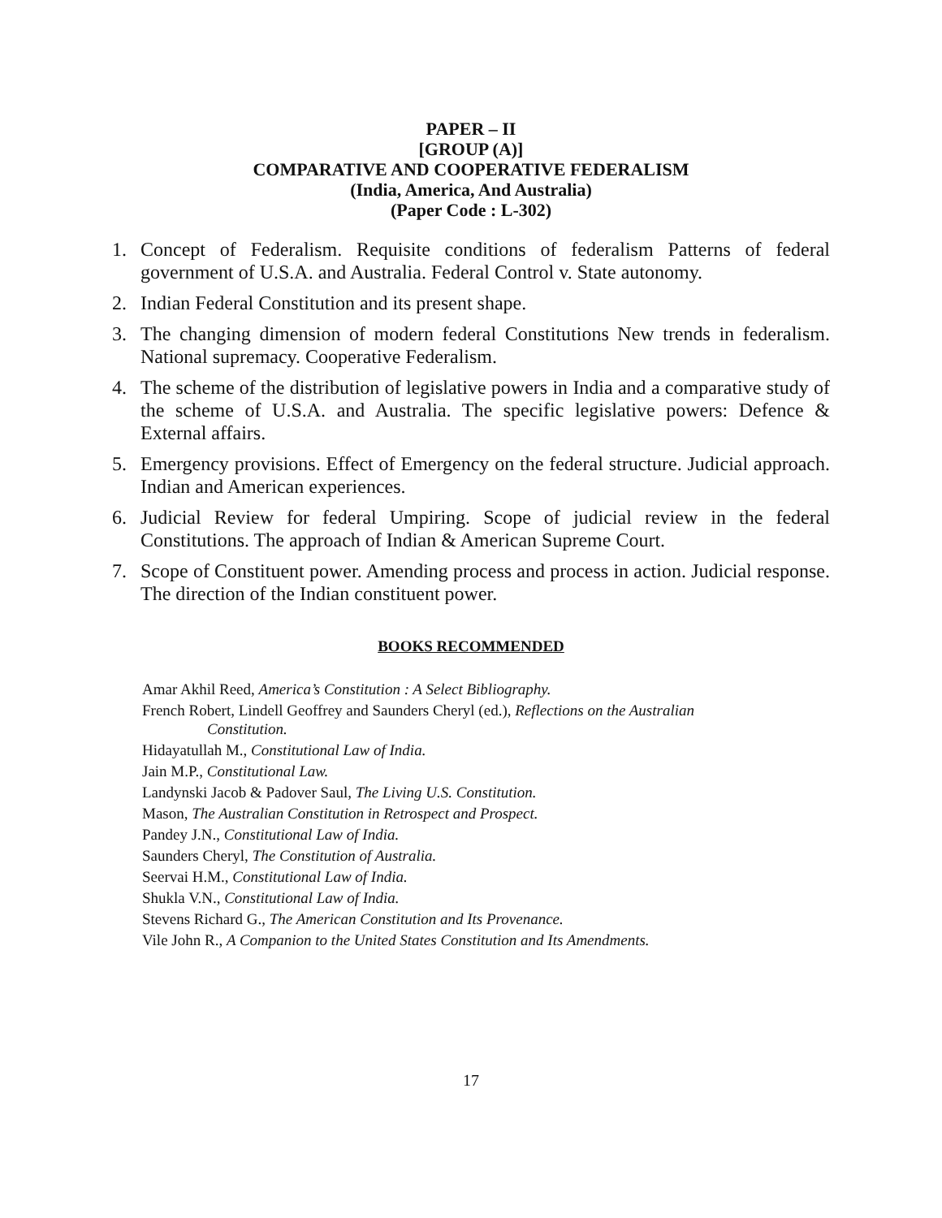PAPER – II
[GROUP (A)]
COMPARATIVE AND COOPERATIVE FEDERALISM
(India, America, And Australia)
(Paper Code : L-302)
1. Concept of Federalism. Requisite conditions of federalism Patterns of federal government of U.S.A. and Australia. Federal Control v. State autonomy.
2. Indian Federal Constitution and its present shape.
3. The changing dimension of modern federal Constitutions New trends in federalism. National supremacy. Cooperative Federalism.
4. The scheme of the distribution of legislative powers in India and a comparative study of the scheme of U.S.A. and Australia. The specific legislative powers: Defence & External affairs.
5. Emergency provisions. Effect of Emergency on the federal structure. Judicial approach. Indian and American experiences.
6. Judicial Review for federal Umpiring. Scope of judicial review in the federal Constitutions. The approach of Indian & American Supreme Court.
7. Scope of Constituent power. Amending process and process in action. Judicial response. The direction of the Indian constituent power.
BOOKS RECOMMENDED
Amar Akhil Reed, America’s Constitution : A Select Bibliography.
French Robert, Lindell Geoffrey and Saunders Cheryl (ed.), Reflections on the Australian
Constitution.
Hidayatullah M., Constitutional Law of India.
Jain M.P., Constitutional Law.
Landynski Jacob & Padover Saul, The Living U.S. Constitution.
Mason, The Australian Constitution in Retrospect and Prospect.
Pandey J.N., Constitutional Law of India.
Saunders Cheryl, The Constitution of Australia.
Seervai H.M., Constitutional Law of India.
Shukla V.N., Constitutional Law of India.
Stevens Richard G., The American Constitution and Its Provenance.
Vile John R., A Companion to the United States Constitution and Its Amendments.
17